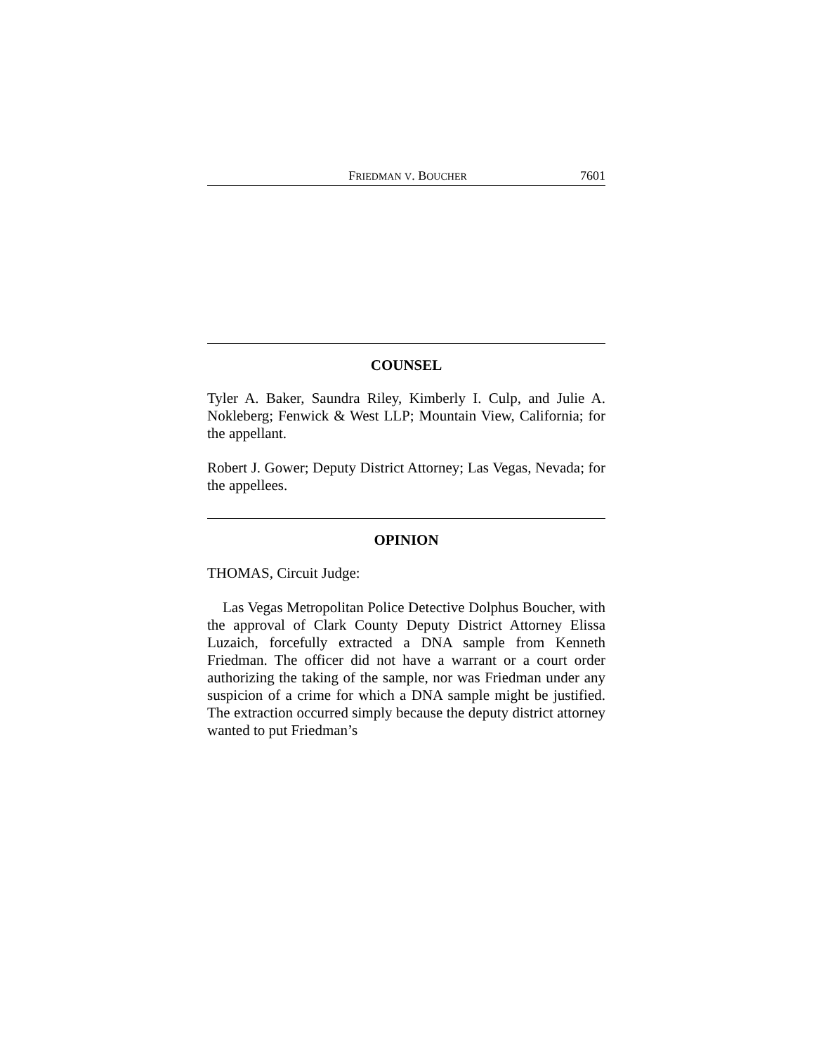FRIEDMAN V. BOUCHER 7601
COUNSEL
Tyler A. Baker, Saundra Riley, Kimberly I. Culp, and Julie A. Nokleberg; Fenwick & West LLP; Mountain View, California; for the appellant.
Robert J. Gower; Deputy District Attorney; Las Vegas, Nevada; for the appellees.
OPINION
THOMAS, Circuit Judge:
Las Vegas Metropolitan Police Detective Dolphus Boucher, with the approval of Clark County Deputy District Attorney Elissa Luzaich, forcefully extracted a DNA sample from Kenneth Friedman. The officer did not have a warrant or a court order authorizing the taking of the sample, nor was Friedman under any suspicion of a crime for which a DNA sample might be justified. The extraction occurred simply because the deputy district attorney wanted to put Friedman’s